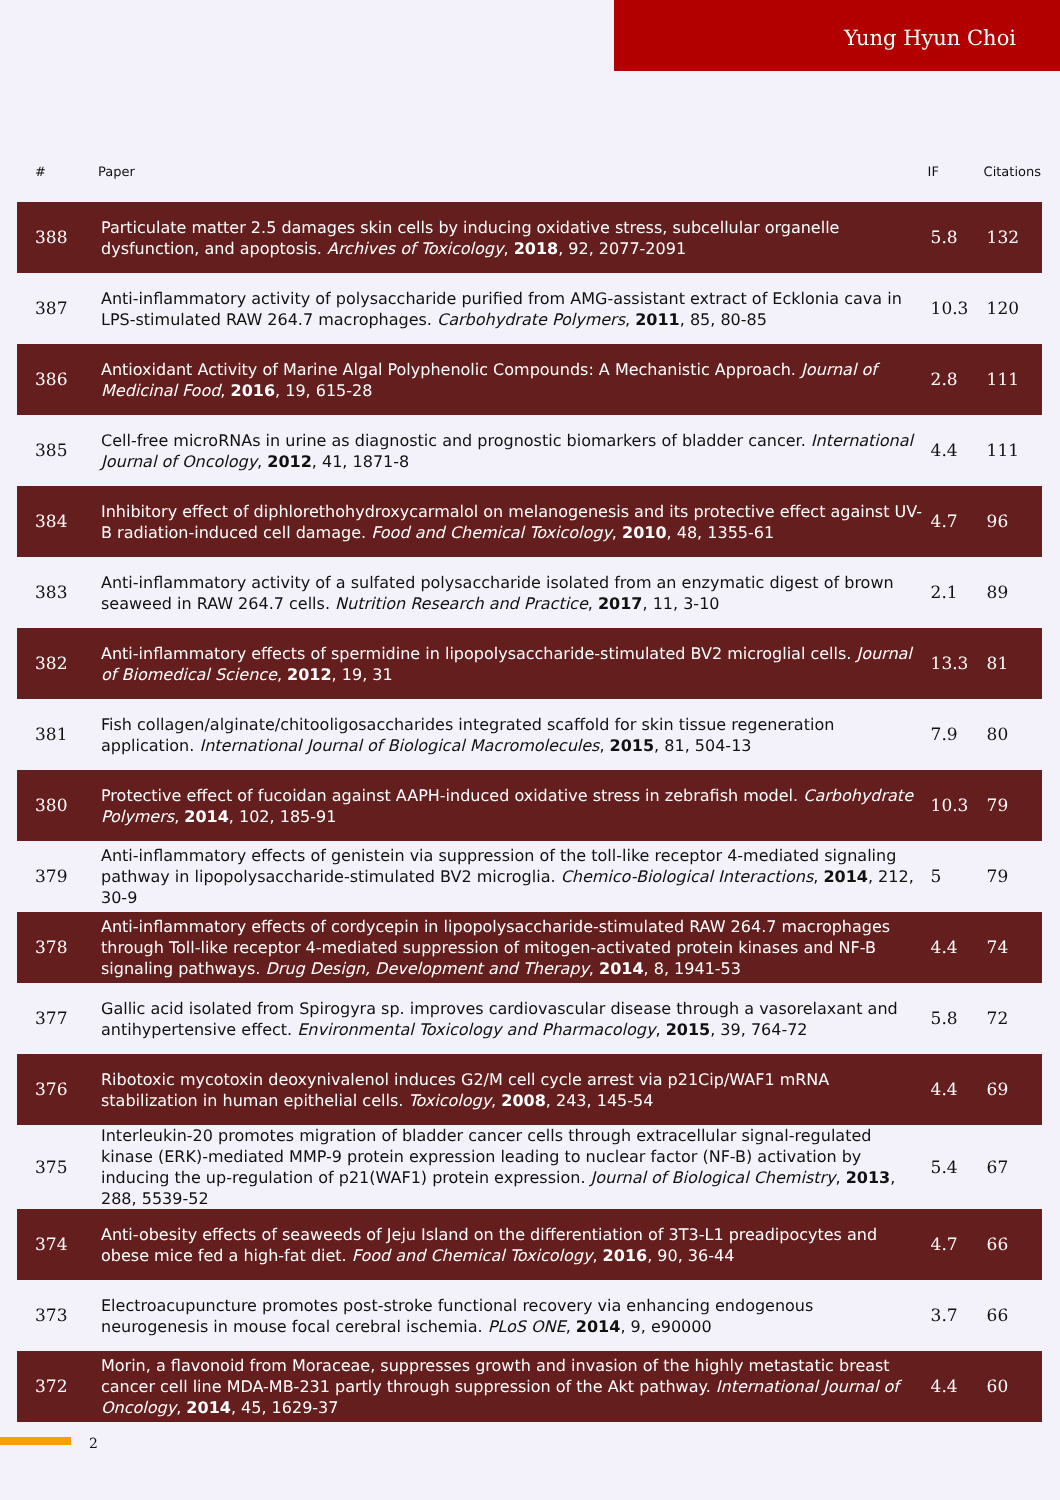Yung Hyun Choi
| # | Paper | IF | Citations |
| --- | --- | --- | --- |
| 388 | Particulate matter 2.5 damages skin cells by inducing oxidative stress, subcellular organelle dysfunction, and apoptosis. Archives of Toxicology , 2018 , 92, 2077-2091 | 5.8 | 132 |
| 387 | Anti-inflammatory activity of polysaccharide purified from AMG-assistant extract of Ecklonia cava in LPS-stimulated RAW 264.7 macrophages. Carbohydrate Polymers , 2011 , 85, 80-85 | 10.3 | 120 |
| 386 | Antioxidant Activity of Marine Algal Polyphenolic Compounds: A Mechanistic Approach. Journal of Medicinal Food , 2016 , 19, 615-28 | 2.8 | 111 |
| 385 | Cell-free microRNAs in urine as diagnostic and prognostic biomarkers of bladder cancer. International Journal of Oncology , 2012 , 41, 1871-8 | 4.4 | 111 |
| 384 | Inhibitory effect of diphlorethohydroxycarmalol on melanogenesis and its protective effect against UV-B radiation-induced cell damage. Food and Chemical Toxicology , 2010 , 48, 1355-61 | 4.7 | 96 |
| 383 | Anti-inflammatory activity of a sulfated polysaccharide isolated from an enzymatic digest of brown seaweed in RAW 264.7 cells. Nutrition Research and Practice , 2017 , 11, 3-10 | 2.1 | 89 |
| 382 | Anti-inflammatory effects of spermidine in lipopolysaccharide-stimulated BV2 microglial cells. Journal of Biomedical Science , 2012 , 19, 31 | 13.3 | 81 |
| 381 | Fish collagen/alginate/chitooligosaccharides integrated scaffold for skin tissue regeneration application. International Journal of Biological Macromolecules , 2015 , 81, 504-13 | 7.9 | 80 |
| 380 | Protective effect of fucoidan against AAPH-induced oxidative stress in zebrafish model. Carbohydrate Polymers , 2014 , 102, 185-91 | 10.3 | 79 |
| 379 | Anti-inflammatory effects of genistein via suppression of the toll-like receptor 4-mediated signaling pathway in lipopolysaccharide-stimulated BV2 microglia. Chemico-Biological Interactions , 2014 , 212, 30-9 | 5 | 79 |
| 378 | Anti-inflammatory effects of cordycepin in lipopolysaccharide-stimulated RAW 264.7 macrophages through Toll-like receptor 4-mediated suppression of mitogen-activated protein kinases and NF-B signaling pathways. Drug Design, Development and Therapy , 2014 , 8, 1941-53 | 4.4 | 74 |
| 377 | Gallic acid isolated from Spirogyra sp. improves cardiovascular disease through a vasorelaxant and antihypertensive effect. Environmental Toxicology and Pharmacology , 2015 , 39, 764-72 | 5.8 | 72 |
| 376 | Ribotoxic mycotoxin deoxynivalenol induces G2/M cell cycle arrest via p21Cip/WAF1 mRNA stabilization in human epithelial cells. Toxicology , 2008 , 243, 145-54 | 4.4 | 69 |
| 375 | Interleukin-20 promotes migration of bladder cancer cells through extracellular signal-regulated kinase (ERK)-mediated MMP-9 protein expression leading to nuclear factor (NF-B) activation by inducing the up-regulation of p21(WAF1) protein expression. Journal of Biological Chemistry , 2013 , 288, 5539-52 | 5.4 | 67 |
| 374 | Anti-obesity effects of seaweeds of Jeju Island on the differentiation of 3T3-L1 preadipocytes and obese mice fed a high-fat diet. Food and Chemical Toxicology , 2016 , 90, 36-44 | 4.7 | 66 |
| 373 | Electroacupuncture promotes post-stroke functional recovery via enhancing endogenous neurogenesis in mouse focal cerebral ischemia. PLoS ONE , 2014 , 9, e90000 | 3.7 | 66 |
| 372 | Morin, a flavonoid from Moraceae, suppresses growth and invasion of the highly metastatic breast cancer cell line MDA-MB-231 partly through suppression of the Akt pathway. International Journal of Oncology , 2014 , 45, 1629-37 | 4.4 | 60 |
2